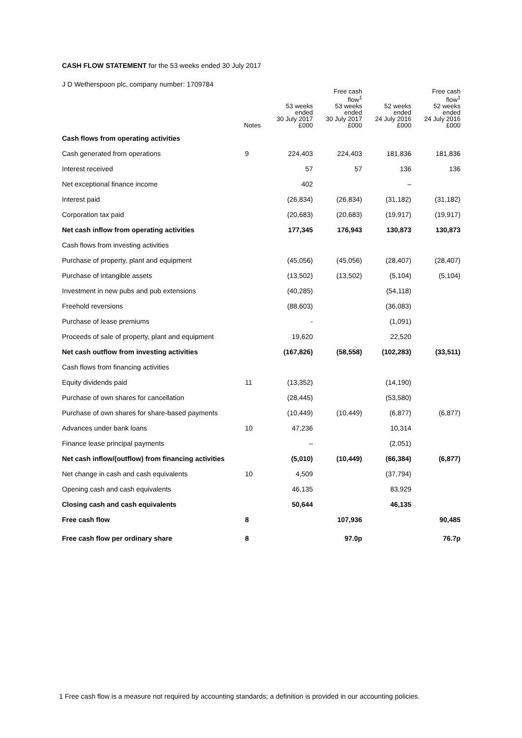CASH FLOW STATEMENT for the 53 weeks ended 30 July 2017
J D Wetherspoon plc, company number: 1709784
| | Notes | 53 weeks ended 30 July 2017 £000 | Free cash flow<sup>1</sup> 53 weeks ended 30 July 2017 £000 | 52 weeks ended 24 July 2016 £000 | Free cash flow<sup>1</sup> 52 weeks ended 24 July 2016 £000 |
| --- | --- | --- | --- | --- | --- |
| Cash flows from operating activities | | | | | |
| Cash generated from operations | 9 | 224,403 | 224,403 | 181,836 | 181,836 |
| Interest received | | 57 | 57 | 136 | 136 |
| Net exceptional finance income | | 402 | | – | |
| Interest paid | | (26,834) | (26,834) | (31,182) | (31,182) |
| Corporation tax paid | | (20,683) | (20,683) | (19,917) | (19,917) |
| Net cash inflow from operating activities | | 177,345 | 176,943 | 130,873 | 130,873 |
| Cash flows from investing activities | | | | | |
| Purchase of property, plant and equipment | | (45,056) | (45,056) | (28,407) | (28,407) |
| Purchase of intangible assets | | (13,502) | (13,502) | (5,104) | (5,104) |
| Investment in new pubs and pub extensions | | (40,285) | | (54,118) | |
| Freehold reversions | | (88,603) | | (36,083) | |
| Purchase of lease premiums | | - | | (1,091) | |
| Proceeds of sale of property, plant and equipment | | 19,620 | | 22,520 | |
| Net cash outflow from investing activities | | (167,826) | (58,558) | (102,283) | (33,511) |
| Cash flows from financing activities | | | | | |
| Equity dividends paid | 11 | (13,352) | | (14,190) | |
| Purchase of own shares for cancellation | | (28,445) | | (53,580) | |
| Purchase of own shares for share-based payments | | (10,449) | (10,449) | (6,877) | (6,877) |
| Advances under bank loans | 10 | 47,236 | | 10,314 | |
| Finance lease principal payments | | – | | (2,051) | |
| Net cash inflow/(outflow) from financing activities | | (5,010) | (10,449) | (66,384) | (6,877) |
| Net change in cash and cash equivalents | 10 | 4,509 | | (37,794) | |
| Opening cash and cash equivalents | | 46,135 | | 83,929 | |
| Closing cash and cash equivalents | | 50,644 | | 46,135 | |
| Free cash flow | 8 | | 107,936 | | 90,485 |
| Free cash flow per ordinary share | 8 | | 97.0p | | 76.7p |
1 Free cash flow is a measure not required by accounting standards; a definition is provided in our accounting policies.